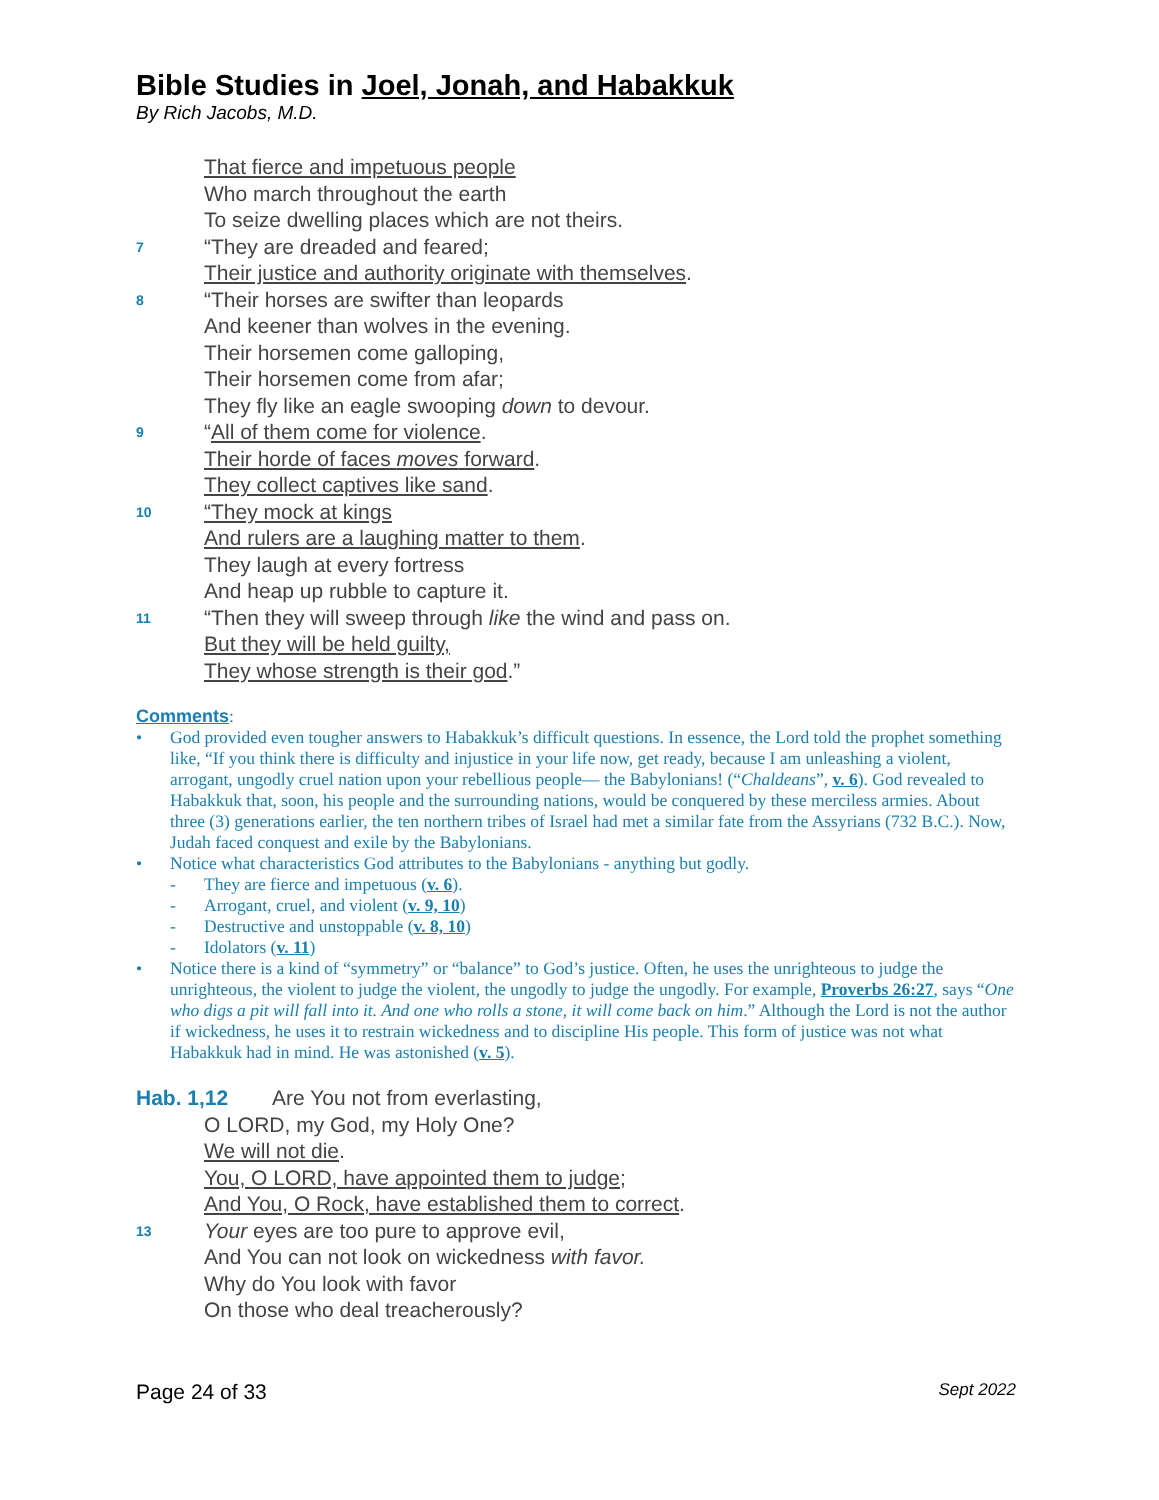Bible Studies in Joel, Jonah, and Habakkuk
By Rich Jacobs, M.D.
That fierce and impetuous people
Who march throughout the earth
To seize dwelling places which are not theirs.
7 “They are dreaded and feared;
Their justice and authority originate with themselves.
8 “Their horses are swifter than leopards
And keener than wolves in the evening.
Their horsemen come galloping,
Their horsemen come from afar;
They fly like an eagle swooping down to devour.
9 “All of them come for violence.
Their horde of faces moves forward.
They collect captives like sand.
10 “They mock at kings
And rulers are a laughing matter to them.
They laugh at every fortress
And heap up rubble to capture it.
11 “Then they will sweep through like the wind and pass on.
But they will be held guilty,
They whose strength is their god.”
Comments:
• God provided even tougher answers to Habakkuk’s difficult questions. In essence, the Lord told the prophet something like, “If you think there is difficulty and injustice in your life now, get ready, because I am unleashing a violent, arrogant, ungodly cruel nation upon your rebellious people— the Babylonians! (“Chaldeans”, v. 6). God revealed to Habakkuk that, soon, his people and the surrounding nations, would be conquered by these merciless armies. About three (3) generations earlier, the ten northern tribes of Israel had met a similar fate from the Assyrians (732 B.C.). Now, Judah faced conquest and exile by the Babylonians.
• Notice what characteristics God attributes to the Babylonians - anything but godly.
- They are fierce and impetuous (v. 6).
- Arrogant, cruel, and violent (v. 9, 10)
- Destructive and unstoppable (v. 8, 10)
- Idolators (v. 11)
• Notice there is a kind of “symmetry” or “balance” to God’s justice. Often, he uses the unrighteous to judge the unrighteous, the violent to judge the violent, the ungodly to judge the ungodly. For example, Proverbs 26:27, says “One who digs a pit will fall into it. And one who rolls a stone, it will come back on him.” Although the Lord is not the author if wickedness, he uses it to restrain wickedness and to discipline His people. This form of justice was not what Habakkuk had in mind. He was astonished (v. 5).
Hab. 1,12 Are You not from everlasting,
O LORD, my God, my Holy One?
We will not die.
You, O LORD, have appointed them to judge;
And You, O Rock, have established them to correct.
13 Your eyes are too pure to approve evil,
And You can not look on wickedness with favor.
Why do You look with favor
On those who deal treacherously?
Page 24 of 33 Sept 2022